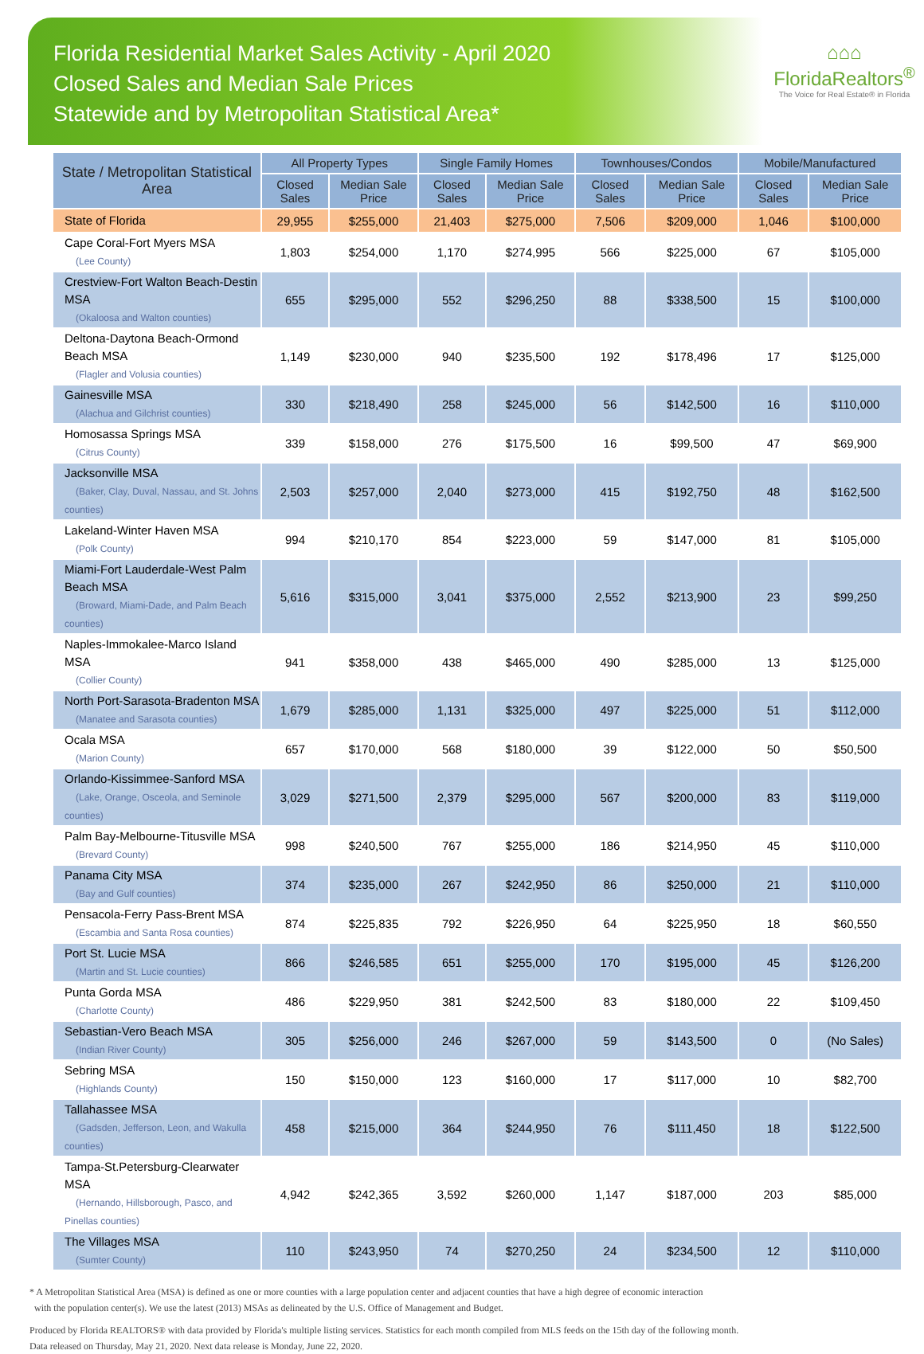Florida Residential Market Sales Activity - April 2020
Closed Sales and Median Sale Prices
Statewide and by Metropolitan Statistical Area*
⌂⌂⌂
FloridaRealtors<sup>®</sup>
The Voice for Real Estate® in Florida
| State / Metropolitan Statistical Area | All Property Types | | Single Family Homes | | Townhouses/Condos | | Mobile/Manufactured | |
| --- | --- | --- | --- | --- | --- | --- | --- | --- |
| | Closed Sales | Median Sale Price | Closed Sales | Median Sale Price | Closed Sales | Median Sale Price | Closed Sales | Median Sale Price |
| State of Florida | 29,955 | $255,000 | 21,403 | $275,000 | 7,506 | $209,000 | 1,046 | $100,000 |
| Cape Coral-Fort Myers MSA (Lee County) | 1,803 | $254,000 | 1,170 | $274,995 | 566 | $225,000 | 67 | $105,000 |
| Crestview-Fort Walton Beach-Destin MSA (Okaloosa and Walton counties) | 655 | $295,000 | 552 | $296,250 | 88 | $338,500 | 15 | $100,000 |
| Deltona-Daytona Beach-Ormond Beach MSA (Flagler and Volusia counties) | 1,149 | $230,000 | 940 | $235,500 | 192 | $178,496 | 17 | $125,000 |
| Gainesville MSA (Alachua and Gilchrist counties) | 330 | $218,490 | 258 | $245,000 | 56 | $142,500 | 16 | $110,000 |
| Homosassa Springs MSA (Citrus County) | 339 | $158,000 | 276 | $175,500 | 16 | $99,500 | 47 | $69,900 |
| Jacksonville MSA (Baker, Clay, Duval, Nassau, and St. Johns counties) | 2,503 | $257,000 | 2,040 | $273,000 | 415 | $192,750 | 48 | $162,500 |
| Lakeland-Winter Haven MSA (Polk County) | 994 | $210,170 | 854 | $223,000 | 59 | $147,000 | 81 | $105,000 |
| Miami-Fort Lauderdale-West Palm Beach MSA (Broward, Miami-Dade, and Palm Beach counties) | 5,616 | $315,000 | 3,041 | $375,000 | 2,552 | $213,900 | 23 | $99,250 |
| Naples-Immokalee-Marco Island MSA (Collier County) | 941 | $358,000 | 438 | $465,000 | 490 | $285,000 | 13 | $125,000 |
| North Port-Sarasota-Bradenton MSA (Manatee and Sarasota counties) | 1,679 | $285,000 | 1,131 | $325,000 | 497 | $225,000 | 51 | $112,000 |
| Ocala MSA (Marion County) | 657 | $170,000 | 568 | $180,000 | 39 | $122,000 | 50 | $50,500 |
| Orlando-Kissimmee-Sanford MSA (Lake, Orange, Osceola, and Seminole counties) | 3,029 | $271,500 | 2,379 | $295,000 | 567 | $200,000 | 83 | $119,000 |
| Palm Bay-Melbourne-Titusville MSA (Brevard County) | 998 | $240,500 | 767 | $255,000 | 186 | $214,950 | 45 | $110,000 |
| Panama City MSA (Bay and Gulf counties) | 374 | $235,000 | 267 | $242,950 | 86 | $250,000 | 21 | $110,000 |
| Pensacola-Ferry Pass-Brent MSA (Escambia and Santa Rosa counties) | 874 | $225,835 | 792 | $226,950 | 64 | $225,950 | 18 | $60,550 |
| Port St. Lucie MSA (Martin and St. Lucie counties) | 866 | $246,585 | 651 | $255,000 | 170 | $195,000 | 45 | $126,200 |
| Punta Gorda MSA (Charlotte County) | 486 | $229,950 | 381 | $242,500 | 83 | $180,000 | 22 | $109,450 |
| Sebastian-Vero Beach MSA (Indian River County) | 305 | $256,000 | 246 | $267,000 | 59 | $143,500 | 0 | (No Sales) |
| Sebring MSA (Highlands County) | 150 | $150,000 | 123 | $160,000 | 17 | $117,000 | 10 | $82,700 |
| Tallahassee MSA (Gadsden, Jefferson, Leon, and Wakulla counties) | 458 | $215,000 | 364 | $244,950 | 76 | $111,450 | 18 | $122,500 |
| Tampa-St.Petersburg-Clearwater MSA (Hernando, Hillsborough, Pasco, and Pinellas counties) | 4,942 | $242,365 | 3,592 | $260,000 | 1,147 | $187,000 | 203 | $85,000 |
| The Villages MSA (Sumter County) | 110 | $243,950 | 74 | $270,250 | 24 | $234,500 | 12 | $110,000 |
* A Metropolitan Statistical Area (MSA) is defined as one or more counties with a large population center and adjacent counties that have a high degree of economic interaction
with the population center(s). We use the latest (2013) MSAs as delineated by the U.S. Office of Management and Budget.
Produced by Florida REALTORS® with data provided by Florida's multiple listing services. Statistics for each month compiled from MLS feeds on the 15th day of the following month.
Data released on Thursday, May 21, 2020. Next data release is Monday, June 22, 2020.